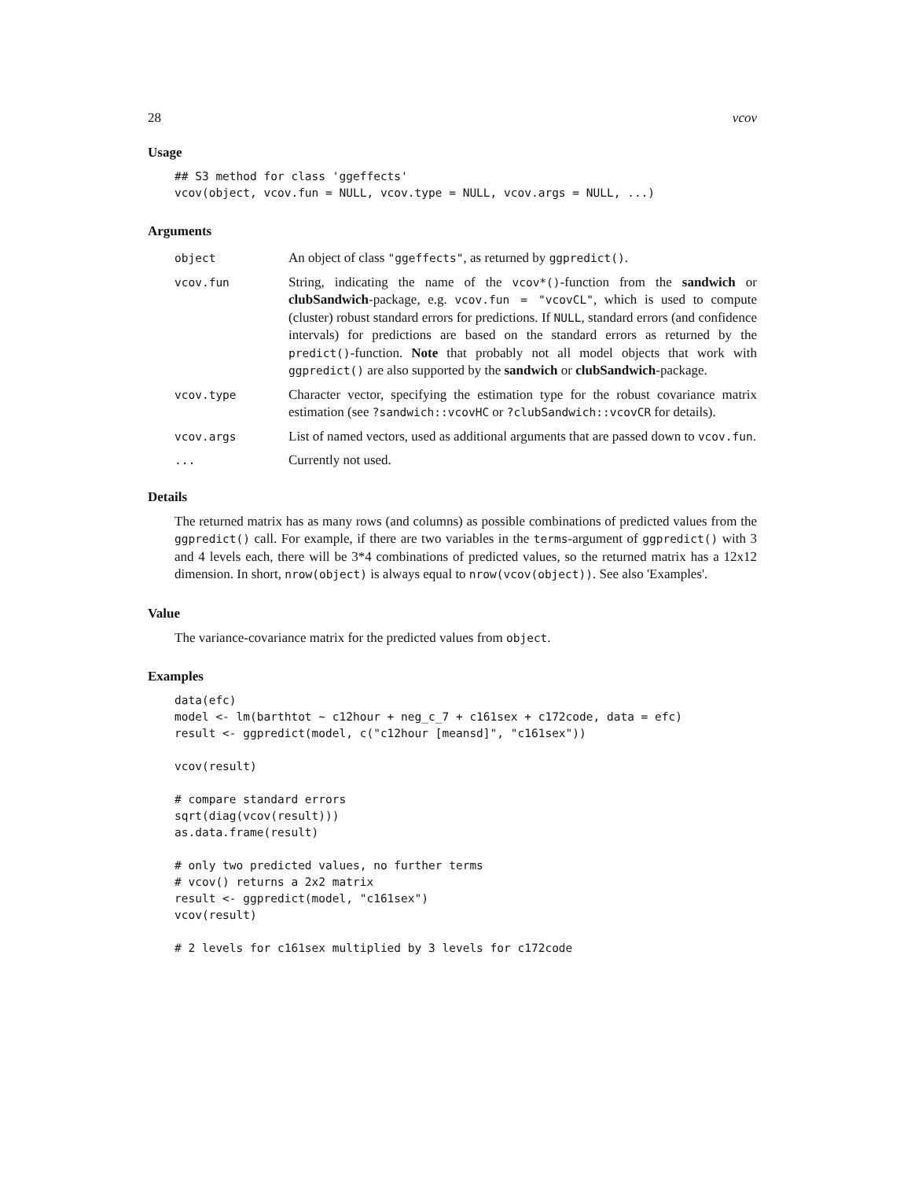28 vcov
Usage
## S3 method for class 'ggeffects'
vcov(object, vcov.fun = NULL, vcov.type = NULL, vcov.args = NULL, ...)
Arguments
| object | An object of class "ggeffects" , as returned by ggpredict() . |
| vcov.fun | String, indicating the name of the vcov*() -function from the sandwich or clubSandwich -package, e.g. vcov.fun = "vcovCL" , which is used to compute (cluster) robust standard errors for predictions. If NULL , standard errors (and confidence intervals) for predictions are based on the standard errors as returned by the predict() -function. Note that probably not all model objects that work with ggpredict() are also supported by the sandwich or clubSandwich -package. |
| vcov.type | Character vector, specifying the estimation type for the robust covariance matrix estimation (see ?sandwich::vcovHC or ?clubSandwich::vcovCR for details). |
| vcov.args | List of named vectors, used as additional arguments that are passed down to vcov.fun . |
| ... | Currently not used. |
Details
The returned matrix has as many rows (and columns) as possible combinations of predicted values from the ggpredict() call. For example, if there are two variables in the terms-argument of ggpredict() with 3 and 4 levels each, there will be 3*4 combinations of predicted values, so the returned matrix has a 12x12 dimension. In short, nrow(object) is always equal to nrow(vcov(object)). See also 'Examples'.
Value
The variance-covariance matrix for the predicted values from object.
Examples
data(efc)
model <- lm(barthtot ~ c12hour + neg_c_7 + c161sex + c172code, data = efc)
result <- ggpredict(model, c("c12hour [meansd]", "c161sex"))

vcov(result)

# compare standard errors
sqrt(diag(vcov(result)))
as.data.frame(result)

# only two predicted values, no further terms
# vcov() returns a 2x2 matrix
result <- ggpredict(model, "c161sex")
vcov(result)

# 2 levels for c161sex multiplied by 3 levels for c172code